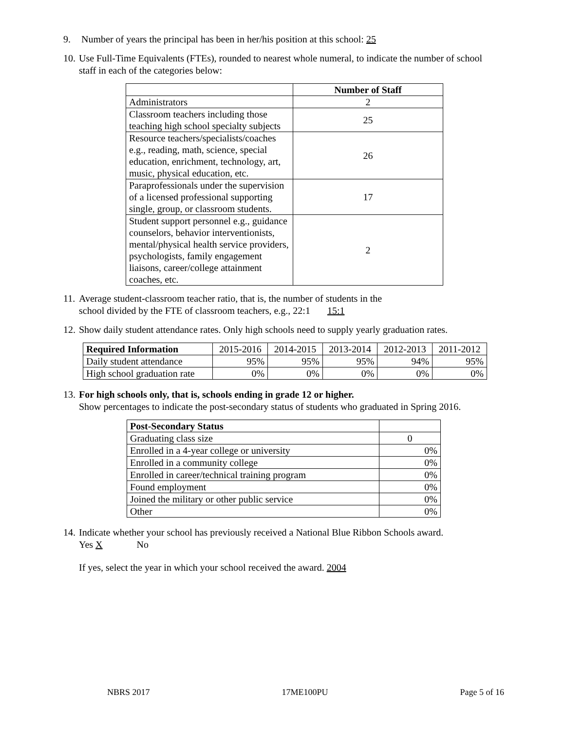9. Number of years the principal has been in her/his position at this school: 25
10. Use Full-Time Equivalents (FTEs), rounded to nearest whole numeral, to indicate the number of school staff in each of the categories below:
| | Number of Staff |
| --- | --- |
| Administrators | 2 |
| Classroom teachers including those teaching high school specialty subjects | 25 |
| Resource teachers/specialists/coaches e.g., reading, math, science, special education, enrichment, technology, art, music, physical education, etc. | 26 |
| Paraprofessionals under the supervision of a licensed professional supporting single, group, or classroom students. | 17 |
| Student support personnel e.g., guidance counselors, behavior interventionists, mental/physical health service providers, psychologists, family engagement liaisons, career/college attainment coaches, etc. | 2 |
11. Average student-classroom teacher ratio, that is, the number of students in the
school divided by the FTE of classroom teachers, e.g., 22:1 15:1
12. Show daily student attendance rates. Only high schools need to supply yearly graduation rates.
| Required Information | 2015-2016 | 2014-2015 | 2013-2014 | 2012-2013 | 2011-2012 |
| Daily student attendance | 95% | 95% | 95% | 94% | 95% |
| High school graduation rate | 0% | 0% | 0% | 0% | 0% |
13. For high schools only, that is, schools ending in grade 12 or higher.
Show percentages to indicate the post-secondary status of students who graduated in Spring 2016.
| Post-Secondary Status | |
| Graduating class size | 0 |
| Enrolled in a 4-year college or university | 0% |
| Enrolled in a community college | 0% |
| Enrolled in career/technical training program | 0% |
| Found employment | 0% |
| Joined the military or other public service | 0% |
| Other | 0% |
14. Indicate whether your school has previously received a National Blue Ribbon Schools award.
Yes X No
If yes, select the year in which your school received the award. 2004
NBRS 2017 17ME100PU Page 5 of 16